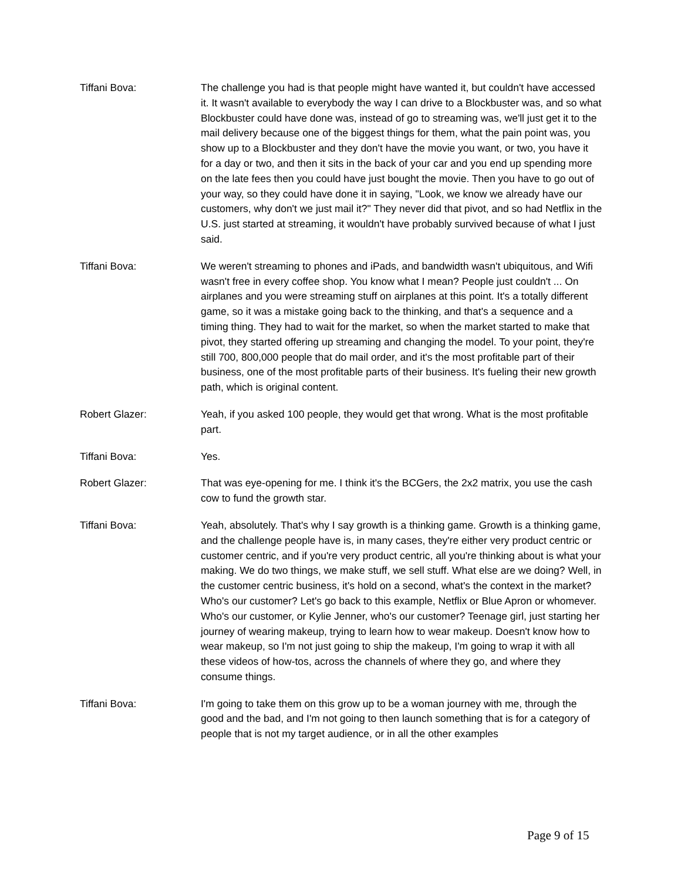Tiffani Bova: The challenge you had is that people might have wanted it, but couldn't have accessed it. It wasn't available to everybody the way I can drive to a Blockbuster was, and so what Blockbuster could have done was, instead of go to streaming was, we'll just get it to the mail delivery because one of the biggest things for them, what the pain point was, you show up to a Blockbuster and they don't have the movie you want, or two, you have it for a day or two, and then it sits in the back of your car and you end up spending more on the late fees then you could have just bought the movie. Then you have to go out of your way, so they could have done it in saying, "Look, we know we already have our customers, why don't we just mail it?" They never did that pivot, and so had Netflix in the U.S. just started at streaming, it wouldn't have probably survived because of what I just said.
Tiffani Bova: We weren't streaming to phones and iPads, and bandwidth wasn't ubiquitous, and Wifi wasn't free in every coffee shop. You know what I mean? People just couldn't ... On airplanes and you were streaming stuff on airplanes at this point. It's a totally different game, so it was a mistake going back to the thinking, and that's a sequence and a timing thing. They had to wait for the market, so when the market started to make that pivot, they started offering up streaming and changing the model. To your point, they're still 700, 800,000 people that do mail order, and it's the most profitable part of their business, one of the most profitable parts of their business. It's fueling their new growth path, which is original content.
Robert Glazer: Yeah, if you asked 100 people, they would get that wrong. What is the most profitable part.
Tiffani Bova: Yes.
Robert Glazer: That was eye-opening for me. I think it's the BCGers, the 2x2 matrix, you use the cash cow to fund the growth star.
Tiffani Bova: Yeah, absolutely. That's why I say growth is a thinking game. Growth is a thinking game, and the challenge people have is, in many cases, they're either very product centric or customer centric, and if you're very product centric, all you're thinking about is what your making. We do two things, we make stuff, we sell stuff. What else are we doing? Well, in the customer centric business, it's hold on a second, what's the context in the market? Who's our customer? Let's go back to this example, Netflix or Blue Apron or whomever. Who's our customer, or Kylie Jenner, who's our customer? Teenage girl, just starting her journey of wearing makeup, trying to learn how to wear makeup. Doesn't know how to wear makeup, so I'm not just going to ship the makeup, I'm going to wrap it with all these videos of how-tos, across the channels of where they go, and where they consume things.
Tiffani Bova: I'm going to take them on this grow up to be a woman journey with me, through the good and the bad, and I'm not going to then launch something that is for a category of people that is not my target audience, or in all the other examples
Page 9 of 15